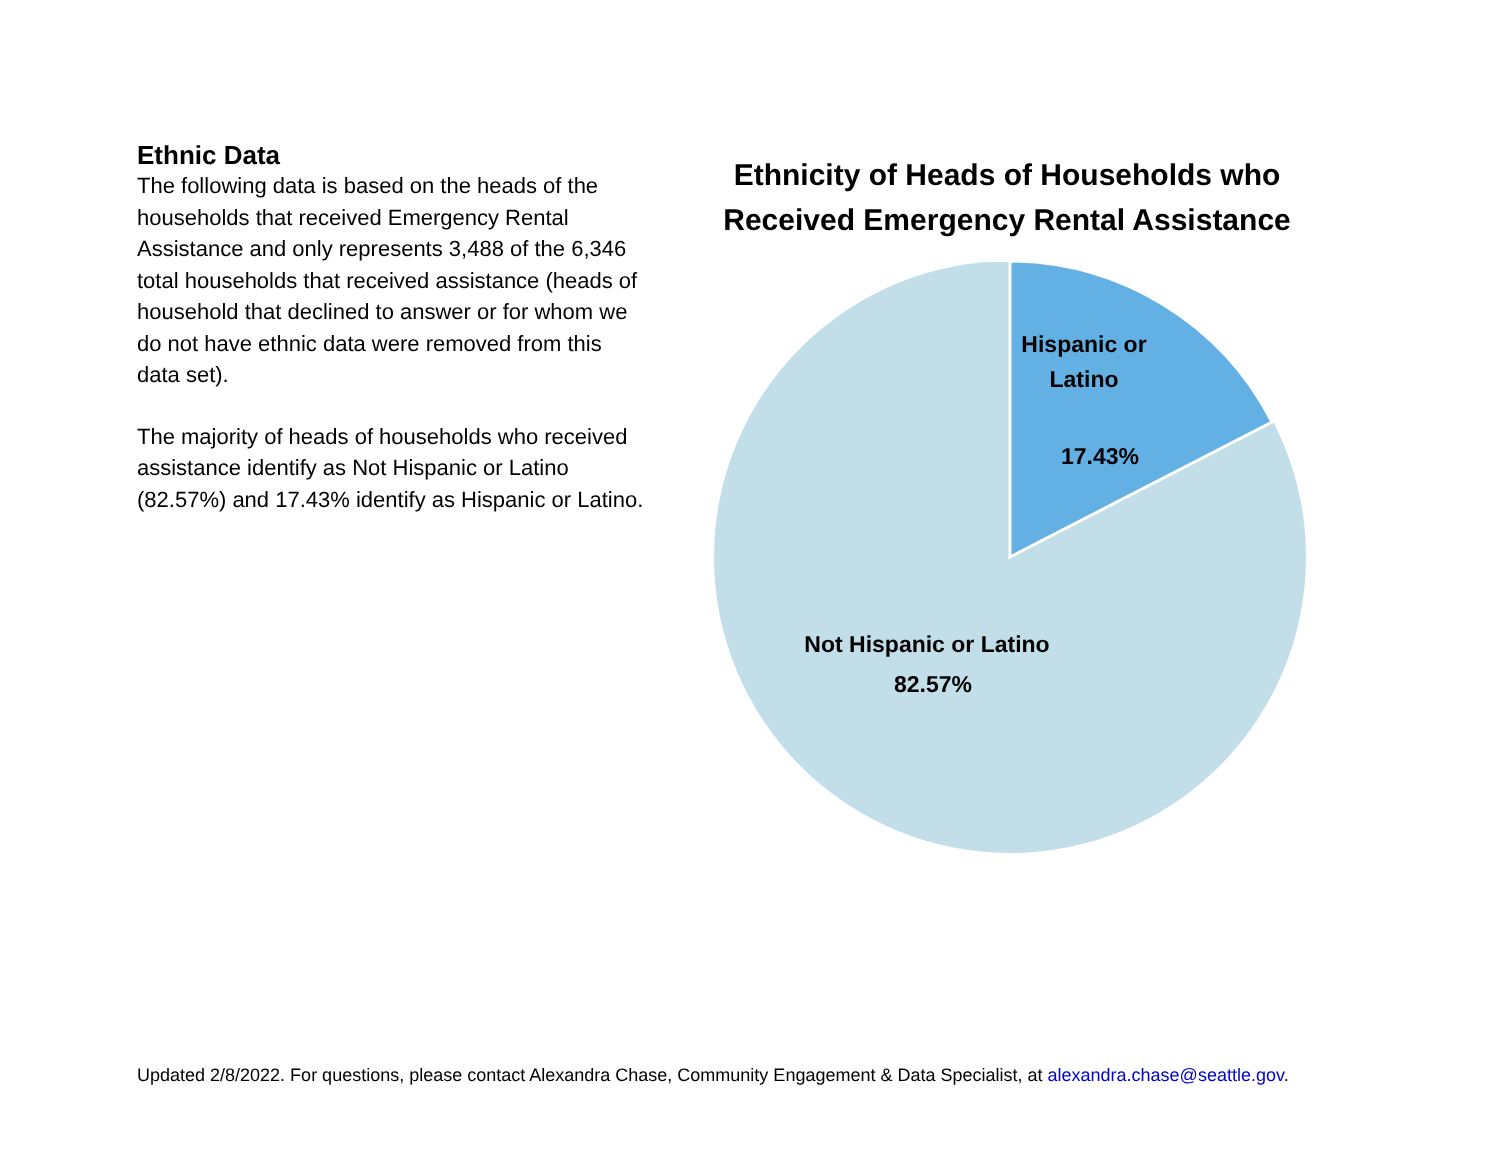Ethnic Data
The following data is based on the heads of the households that received Emergency Rental Assistance and only represents 3,488 of the 6,346 total households that received assistance (heads of household that declined to answer or for whom we do not have ethnic data were removed from this data set).
The majority of heads of households who received assistance identify as Not Hispanic or Latino (82.57%) and 17.43% identify as Hispanic or Latino.
Ethnicity of Heads of Households who Received Emergency Rental Assistance
Hispanic or
Latino
17.43%
Not Hispanic or Latino
82.57%
Updated 2/8/2022. For questions, please contact Alexandra Chase, Community Engagement & Data Specialist, at alexandra.chase@seattle.gov.